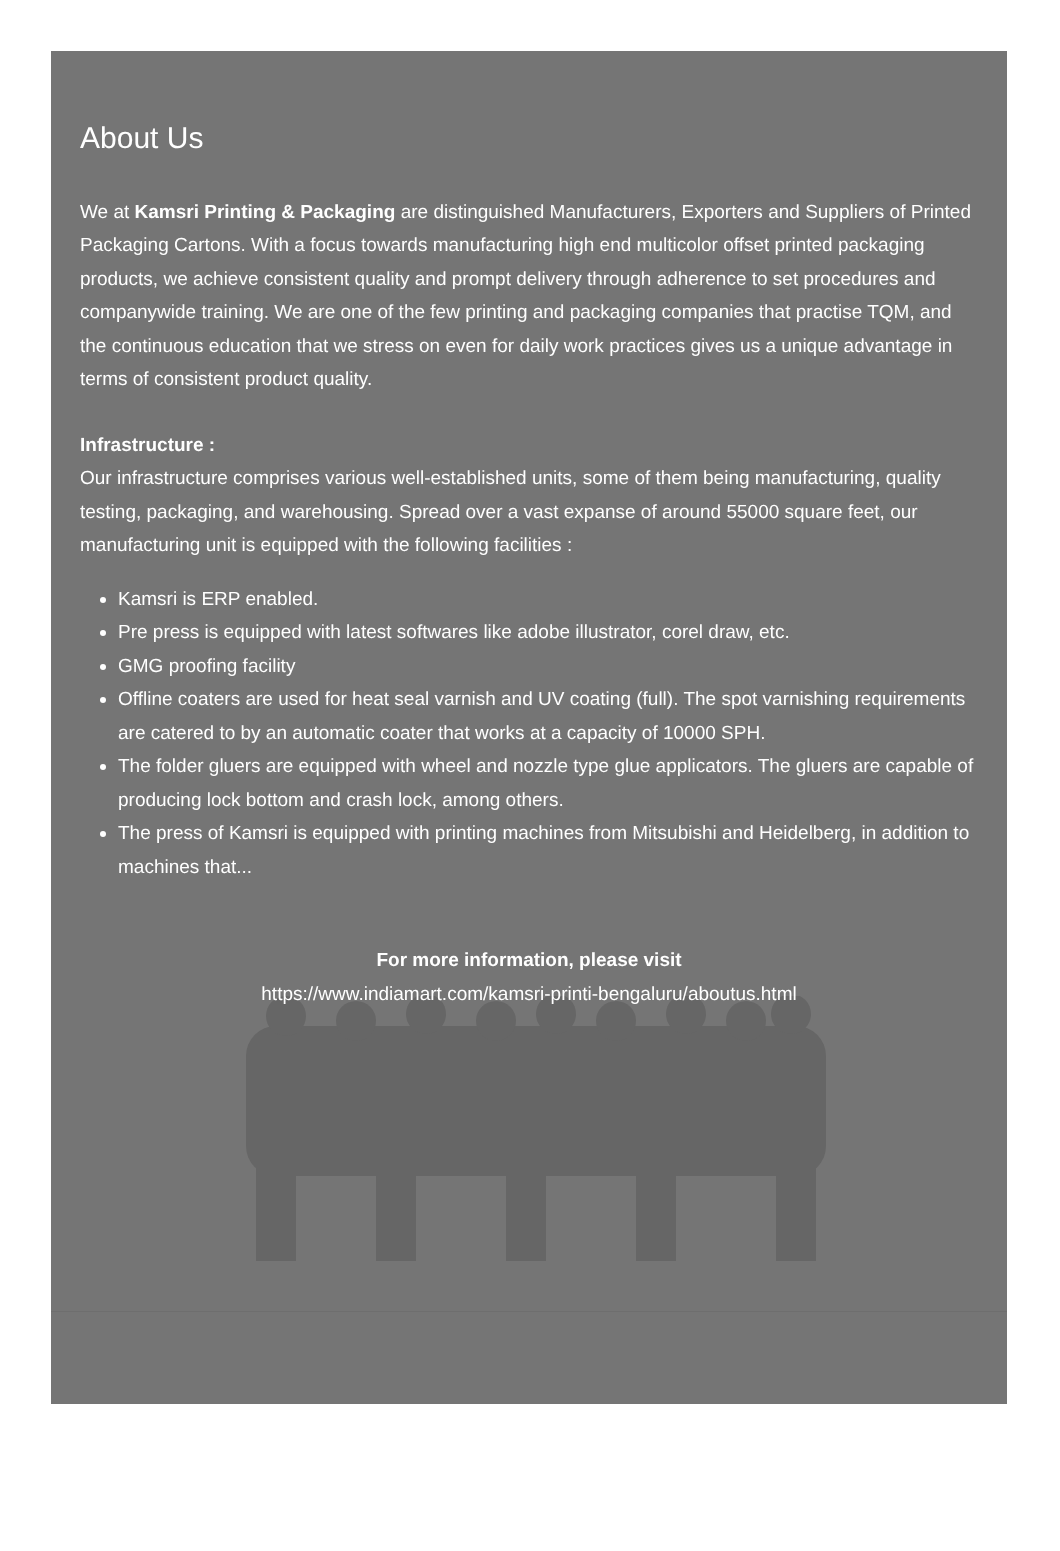About Us
We at Kamsri Printing & Packaging are distinguished Manufacturers, Exporters and Suppliers of Printed Packaging Cartons. With a focus towards manufacturing high end multicolor offset printed packaging products, we achieve consistent quality and prompt delivery through adherence to set procedures and companywide training. We are one of the few printing and packaging companies that practise TQM, and the continuous education that we stress on even for daily work practices gives us a unique advantage in terms of consistent product quality.
Infrastructure :
Our infrastructure comprises various well-established units, some of them being manufacturing, quality testing, packaging, and warehousing. Spread over a vast expanse of around 55000 square feet, our manufacturing unit is equipped with the following facilities :
Kamsri is ERP enabled.
Pre press is equipped with latest softwares like adobe illustrator, corel draw, etc.
GMG proofing facility
Offline coaters are used for heat seal varnish and UV coating (full). The spot varnishing requirements are catered to by an automatic coater that works at a capacity of 10000 SPH.
The folder gluers are equipped with wheel and nozzle type glue applicators. The gluers are capable of producing lock bottom and crash lock, among others.
The press of Kamsri is equipped with printing machines from Mitsubishi and Heidelberg, in addition to machines that...
For more information, please visit
https://www.indiamart.com/kamsri-printi-bengaluru/aboutus.html